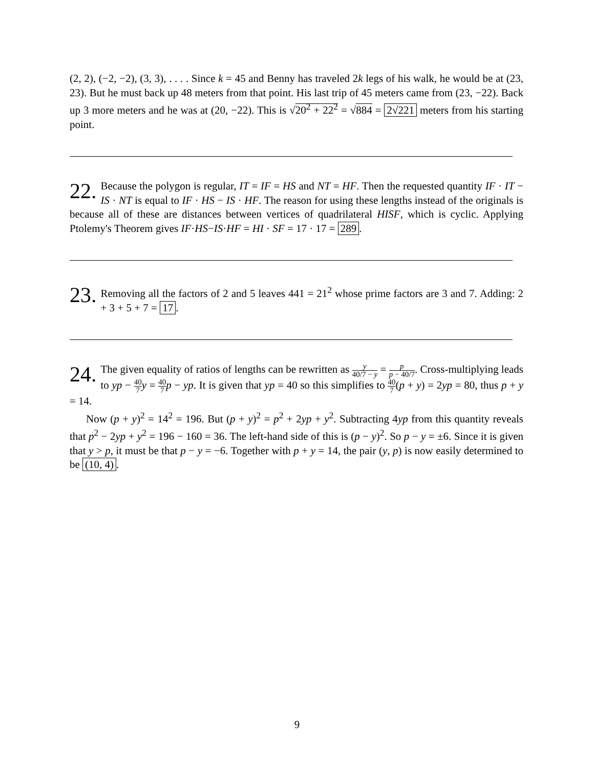(2, 2), (−2, −2), (3, 3), . . . . Since k = 45 and Benny has traveled 2k legs of his walk, he would be at (23, 23). But he must back up 48 meters from that point. His last trip of 45 meters came from (23, −22). Back up 3 more meters and he was at (20, −22). This is √20<sup>2</sup> + 22<sup>2</sup> = √884 = 2√221 meters from his starting point.
22. Because the polygon is regular, IT = IF = HS and NT = HF. Then the requested quantity IF · IT − IS · NT is equal to IF · HS − IS · HF. The reason for using these lengths instead of the originals is because all of these are distances between vertices of quadrilateral HISF, which is cyclic. Applying Ptolemy's Theorem gives IF·HS−IS·HF = HI · SF = 17 · 17 = 289.
23. Removing all the factors of 2 and 5 leaves 441 = 21<sup>2</sup> whose prime factors are 3 and 7. Adding: 2 + 3 + 5 + 7 = 17.
24. The given equality of ratios of lengths can be rewritten as y 40/7 − y = p p − 40/7. Cross-multiplying leads to yp − 40 7 y = 40 7 p − yp. It is given that yp = 40 so this simplifies to 40 7(p + y) = 2yp = 80, thus p + y = 14.
Now (p + y)<sup>2</sup> = 14<sup>2</sup> = 196. But (p + y)<sup>2</sup> = p<sup>2</sup> + 2yp + y<sup>2</sup>. Subtracting 4yp from this quantity reveals that p<sup>2</sup> − 2yp + y<sup>2</sup> = 196 − 160 = 36. The left-hand side of this is (p − y)<sup>2</sup>. So p − y = ±6. Since it is given that y > p, it must be that p − y = −6. Together with p + y = 14, the pair (y, p) is now easily determined to be (10, 4).
9